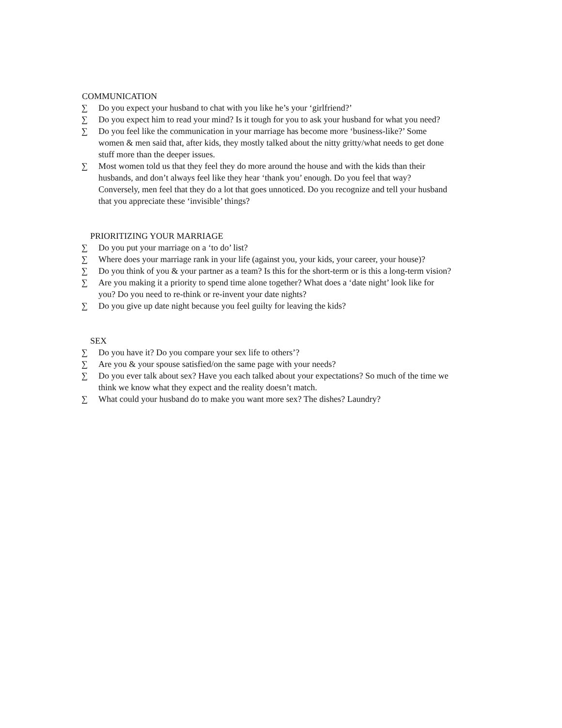COMMUNICATION
∑ Do you expect your husband to chat with you like he’s your ‘girlfriend?’
∑ Do you expect him to read your mind? Is it tough for you to ask your husband for what you need?
∑ Do you feel like the communication in your marriage has become more ‘business-like?’ Some women & men said that, after kids, they mostly talked about the nitty gritty/what needs to get done stuff more than the deeper issues.
∑ Most women told us that they feel they do more around the house and with the kids than their husbands, and don’t always feel like they hear ‘thank you’ enough. Do you feel that way? Conversely, men feel that they do a lot that goes unnoticed. Do you recognize and tell your husband that you appreciate these ‘invisible’ things?
PRIORITIZING YOUR MARRIAGE
∑ Do you put your marriage on a ‘to do’ list?
∑ Where does your marriage rank in your life (against you, your kids, your career, your house)?
∑ Do you think of you & your partner as a team? Is this for the short-term or is this a long-term vision?
∑ Are you making it a priority to spend time alone together? What does a ‘date night’ look like for you? Do you need to re-think or re-invent your date nights?
∑ Do you give up date night because you feel guilty for leaving the kids?
SEX
∑ Do you have it? Do you compare your sex life to others’?
∑ Are you & your spouse satisfied/on the same page with your needs?
∑ Do you ever talk about sex? Have you each talked about your expectations? So much of the time we think we know what they expect and the reality doesn’t match.
∑ What could your husband do to make you want more sex? The dishes? Laundry?